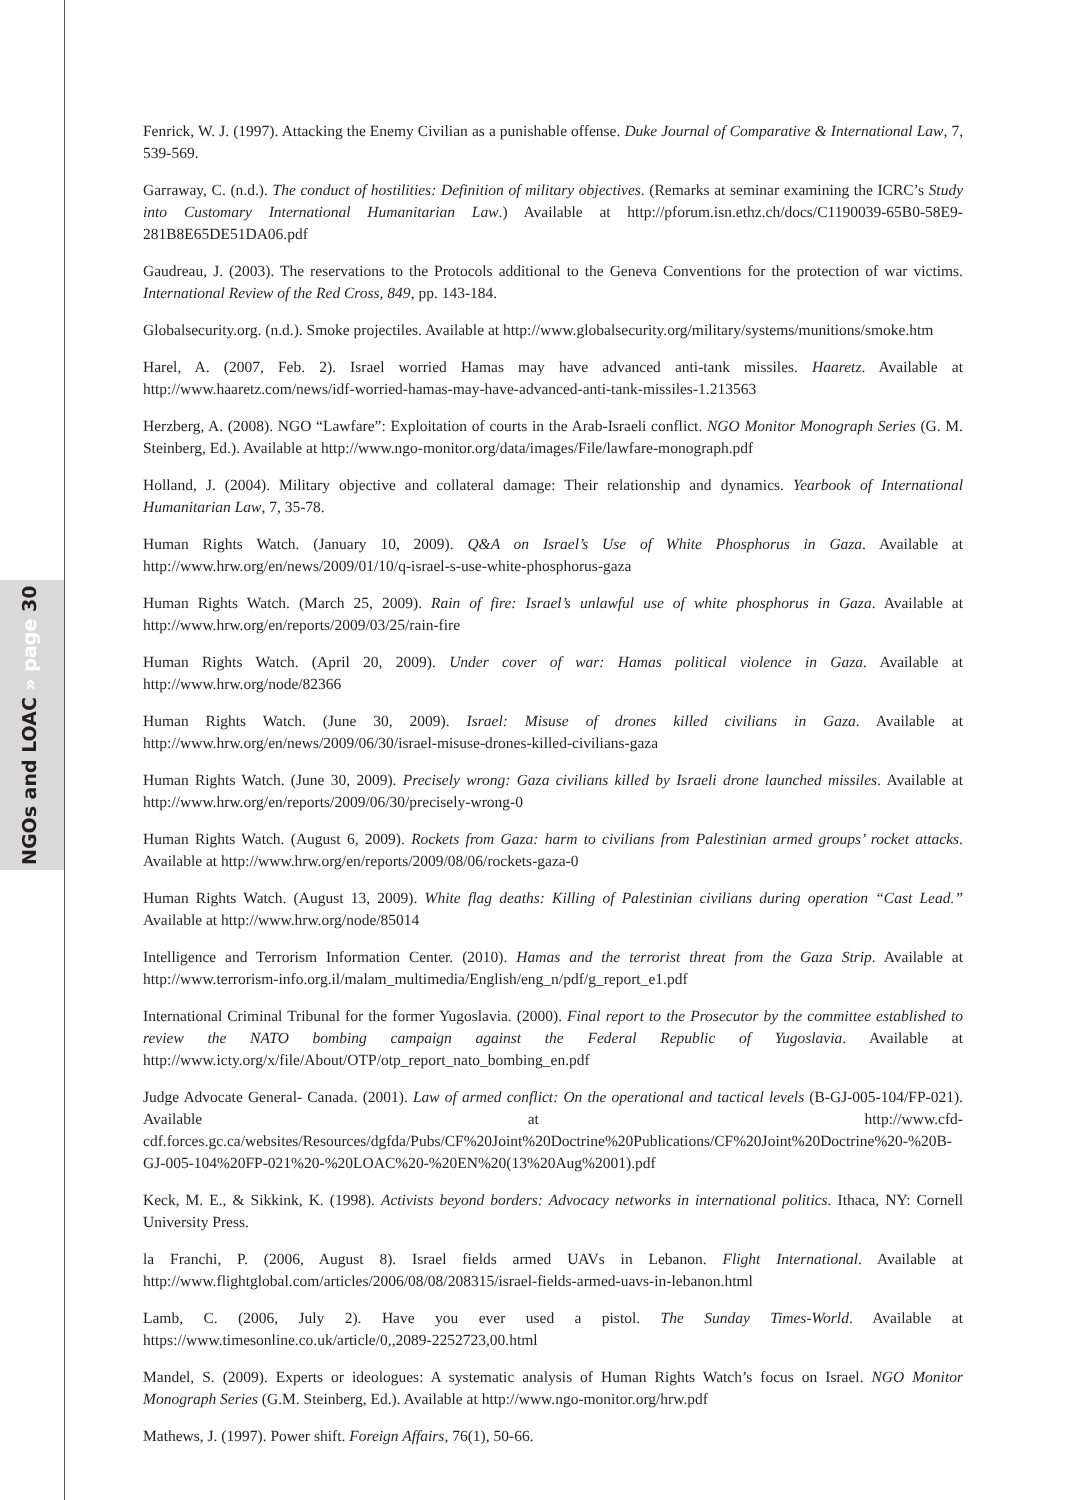NGOs and LOAC » page 30
Fenrick, W. J. (1997). Attacking the Enemy Civilian as a punishable offense. Duke Journal of Comparative & International Law, 7, 539-569.
Garraway, C. (n.d.). The conduct of hostilities: Definition of military objectives. (Remarks at seminar examining the ICRC’s Study into Customary International Humanitarian Law.) Available at http://pforum.isn.ethz.ch/docs/C1190039-65B0-58E9-281B8E65DE51DA06.pdf
Gaudreau, J. (2003). The reservations to the Protocols additional to the Geneva Conventions for the protection of war victims. International Review of the Red Cross, 849, pp. 143-184.
Globalsecurity.org. (n.d.). Smoke projectiles. Available at http://www.globalsecurity.org/military/systems/munitions/smoke.htm
Harel, A. (2007, Feb. 2). Israel worried Hamas may have advanced anti-tank missiles. Haaretz. Available at http://www.haaretz.com/news/idf-worried-hamas-may-have-advanced-anti-tank-missiles-1.213563
Herzberg, A. (2008). NGO “Lawfare”: Exploitation of courts in the Arab-Israeli conflict. NGO Monitor Monograph Series (G. M. Steinberg, Ed.). Available at http://www.ngo-monitor.org/data/images/File/lawfare-monograph.pdf
Holland, J. (2004). Military objective and collateral damage: Their relationship and dynamics. Yearbook of International Humanitarian Law, 7, 35-78.
Human Rights Watch. (January 10, 2009). Q&A on Israel’s Use of White Phosphorus in Gaza. Available at http://www.hrw.org/en/news/2009/01/10/q-israel-s-use-white-phosphorus-gaza
Human Rights Watch. (March 25, 2009). Rain of fire: Israel’s unlawful use of white phosphorus in Gaza. Available at http://www.hrw.org/en/reports/2009/03/25/rain-fire
Human Rights Watch. (April 20, 2009). Under cover of war: Hamas political violence in Gaza. Available at http://www.hrw.org/node/82366
Human Rights Watch. (June 30, 2009). Israel: Misuse of drones killed civilians in Gaza. Available at http://www.hrw.org/en/news/2009/06/30/israel-misuse-drones-killed-civilians-gaza
Human Rights Watch. (June 30, 2009). Precisely wrong: Gaza civilians killed by Israeli drone launched missiles. Available at http://www.hrw.org/en/reports/2009/06/30/precisely-wrong-0
Human Rights Watch. (August 6, 2009). Rockets from Gaza: harm to civilians from Palestinian armed groups’ rocket attacks. Available at http://www.hrw.org/en/reports/2009/08/06/rockets-gaza-0
Human Rights Watch. (August 13, 2009). White flag deaths: Killing of Palestinian civilians during operation “Cast Lead.” Available at http://www.hrw.org/node/85014
Intelligence and Terrorism Information Center. (2010). Hamas and the terrorist threat from the Gaza Strip. Available at http://www.terrorism-info.org.il/malam_multimedia/English/eng_n/pdf/g_report_e1.pdf
International Criminal Tribunal for the former Yugoslavia. (2000). Final report to the Prosecutor by the committee established to review the NATO bombing campaign against the Federal Republic of Yugoslavia. Available at http://www.icty.org/x/file/About/OTP/otp_report_nato_bombing_en.pdf
Judge Advocate General- Canada. (2001). Law of armed conflict: On the operational and tactical levels (B-GJ-005-104/FP-021). Available at http://www.cfd-cdf.forces.gc.ca/websites/Resources/dgfda/Pubs/CF%20Joint%20Doctrine%20Publications/CF%20Joint%20Doctrine%20-%20B-GJ-005-104%20FP-021%20-%20LOAC%20-%20EN%20(13%20Aug%2001).pdf
Keck, M. E., & Sikkink, K. (1998). Activists beyond borders: Advocacy networks in international politics. Ithaca, NY: Cornell University Press.
la Franchi, P. (2006, August 8). Israel fields armed UAVs in Lebanon. Flight International. Available at http://www.flightglobal.com/articles/2006/08/08/208315/israel-fields-armed-uavs-in-lebanon.html
Lamb, C. (2006, July 2). Have you ever used a pistol. The Sunday Times-World. Available at https://www.timesonline.co.uk/article/0,,2089-2252723,00.html
Mandel, S. (2009). Experts or ideologues: A systematic analysis of Human Rights Watch’s focus on Israel. NGO Monitor Monograph Series (G.M. Steinberg, Ed.). Available at http://www.ngo-monitor.org/hrw.pdf
Mathews, J. (1997). Power shift. Foreign Affairs, 76(1), 50-66.